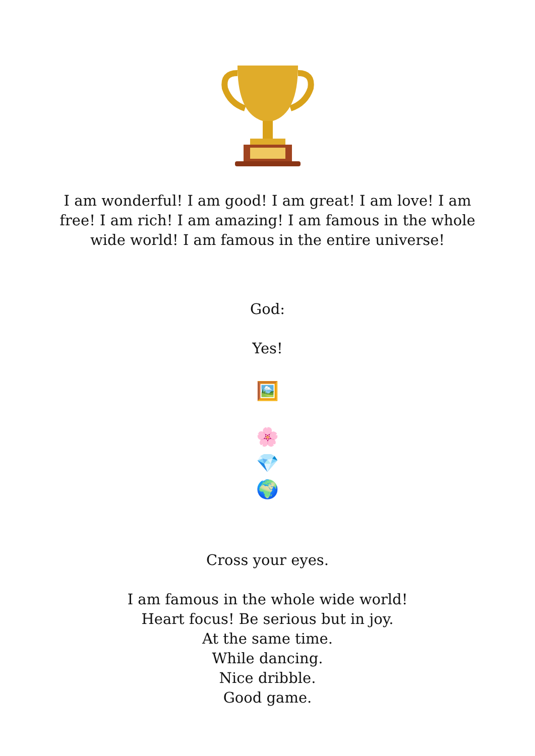I am wonderful! I am good! I am great! I am love! I am free! I am rich! I am amazing! I am famous in the whole wide world! I am famous in the entire universe!
God:
Yes!
🖼️
🌸
💎
🌍
Cross your eyes.
I am famous in the whole wide world!
Heart focus! Be serious but in joy.
At the same time.
While dancing.
Nice dribble.
Good game.